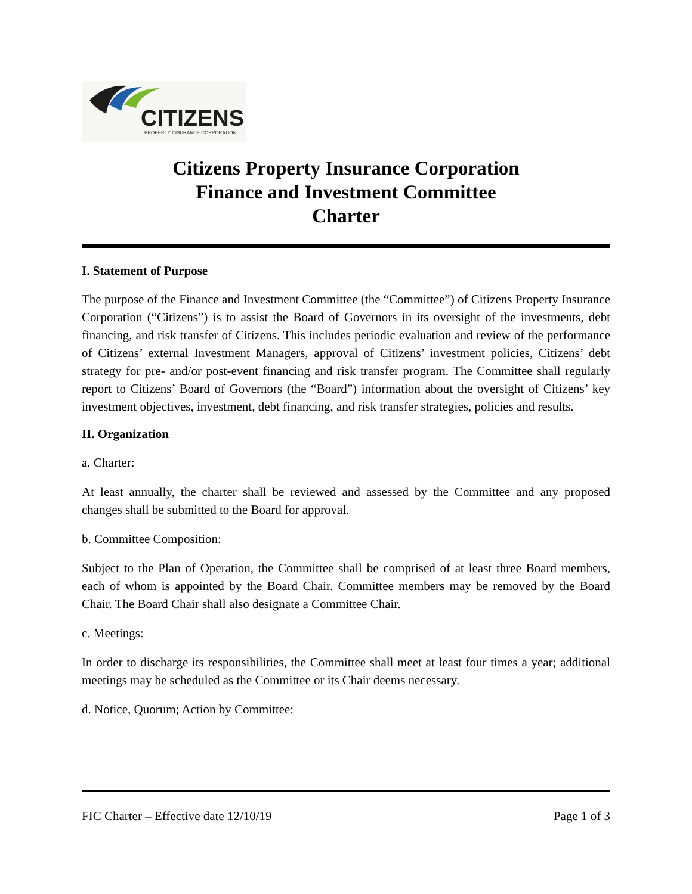CITIZENS
PROPERTY INSURANCE CORPORATION
Citizens Property Insurance Corporation
Finance and Investment Committee
Charter
I. Statement of Purpose
The purpose of the Finance and Investment Committee (the “Committee”) of Citizens Property Insurance Corporation (“Citizens”) is to assist the Board of Governors in its oversight of the investments, debt financing, and risk transfer of Citizens. This includes periodic evaluation and review of the performance of Citizens’ external Investment Managers, approval of Citizens’ investment policies, Citizens’ debt strategy for pre- and/or post-event financing and risk transfer program. The Committee shall regularly report to Citizens’ Board of Governors (the “Board”) information about the oversight of Citizens’ key investment objectives, investment, debt financing, and risk transfer strategies, policies and results.
II. Organization
a. Charter:
At least annually, the charter shall be reviewed and assessed by the Committee and any proposed changes shall be submitted to the Board for approval.
b. Committee Composition:
Subject to the Plan of Operation, the Committee shall be comprised of at least three Board members, each of whom is appointed by the Board Chair. Committee members may be removed by the Board Chair. The Board Chair shall also designate a Committee Chair.
c. Meetings:
In order to discharge its responsibilities, the Committee shall meet at least four times a year; additional meetings may be scheduled as the Committee or its Chair deems necessary.
d. Notice, Quorum; Action by Committee:
FIC Charter – Effective date 12/10/19 Page 1 of 3